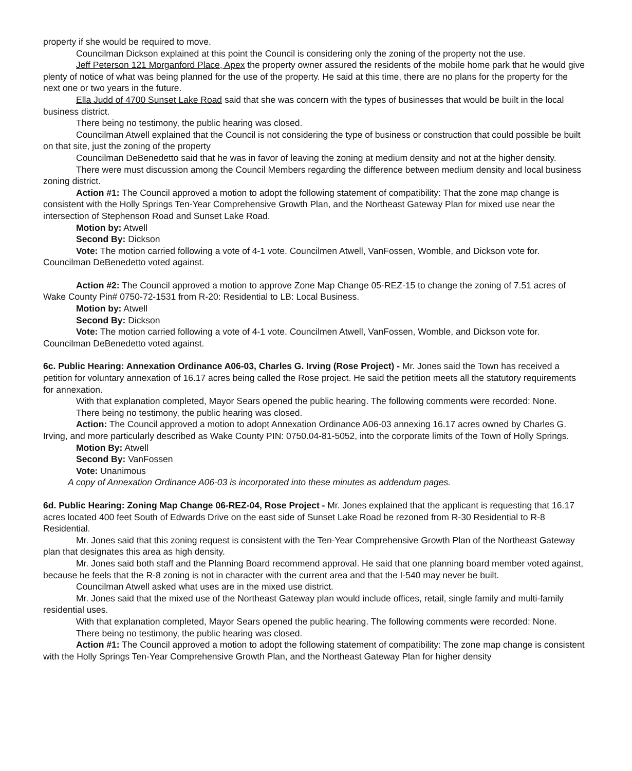property if she would be required to move.
Councilman Dickson explained at this point the Council is considering only the zoning of the property not the use.
Jeff Peterson 121 Morganford Place, Apex the property owner assured the residents of the mobile home park that he would give plenty of notice of what was being planned for the use of the property. He said at this time, there are no plans for the property for the next one or two years in the future.
Ella Judd of 4700 Sunset Lake Road said that she was concern with the types of businesses that would be built in the local business district.
There being no testimony, the public hearing was closed.
Councilman Atwell explained that the Council is not considering the type of business or construction that could possible be built on that site, just the zoning of the property
Councilman DeBenedetto said that he was in favor of leaving the zoning at medium density and not at the higher density.
There were must discussion among the Council Members regarding the difference between medium density and local business zoning district.
Action #1: The Council approved a motion to adopt the following statement of compatibility: That the zone map change is consistent with the Holly Springs Ten-Year Comprehensive Growth Plan, and the Northeast Gateway Plan for mixed use near the intersection of Stephenson Road and Sunset Lake Road.
Motion by: Atwell
Second By: Dickson
Vote: The motion carried following a vote of 4-1 vote. Councilmen Atwell, VanFossen, Womble, and Dickson vote for. Councilman DeBenedetto voted against.
Action #2: The Council approved a motion to approve Zone Map Change 05-REZ-15 to change the zoning of 7.51 acres of Wake County Pin# 0750-72-1531 from R-20: Residential to LB: Local Business.
Motion by: Atwell
Second By: Dickson
Vote: The motion carried following a vote of 4-1 vote. Councilmen Atwell, VanFossen, Womble, and Dickson vote for. Councilman DeBenedetto voted against.
6c. Public Hearing: Annexation Ordinance A06-03, Charles G. Irving (Rose Project) - Mr. Jones said the Town has received a petition for voluntary annexation of 16.17 acres being called the Rose project. He said the petition meets all the statutory requirements for annexation.
With that explanation completed, Mayor Sears opened the public hearing. The following comments were recorded: None.
There being no testimony, the public hearing was closed.
Action: The Council approved a motion to adopt Annexation Ordinance A06-03 annexing 16.17 acres owned by Charles G. Irving, and more particularly described as Wake County PIN: 0750.04-81-5052, into the corporate limits of the Town of Holly Springs.
Motion By: Atwell
Second By: VanFossen
Vote: Unanimous
A copy of Annexation Ordinance A06-03 is incorporated into these minutes as addendum pages.
6d. Public Hearing: Zoning Map Change 06-REZ-04, Rose Project - Mr. Jones explained that the applicant is requesting that 16.17 acres located 400 feet South of Edwards Drive on the east side of Sunset Lake Road be rezoned from R-30 Residential to R-8 Residential.
Mr. Jones said that this zoning request is consistent with the Ten-Year Comprehensive Growth Plan of the Northeast Gateway plan that designates this area as high density.
Mr. Jones said both staff and the Planning Board recommend approval. He said that one planning board member voted against, because he feels that the R-8 zoning is not in character with the current area and that the I-540 may never be built.
Councilman Atwell asked what uses are in the mixed use district.
Mr. Jones said that the mixed use of the Northeast Gateway plan would include offices, retail, single family and multi-family residential uses.
With that explanation completed, Mayor Sears opened the public hearing. The following comments were recorded: None.
There being no testimony, the public hearing was closed.
Action #1: The Council approved a motion to adopt the following statement of compatibility: The zone map change is consistent with the Holly Springs Ten-Year Comprehensive Growth Plan, and the Northeast Gateway Plan for higher density